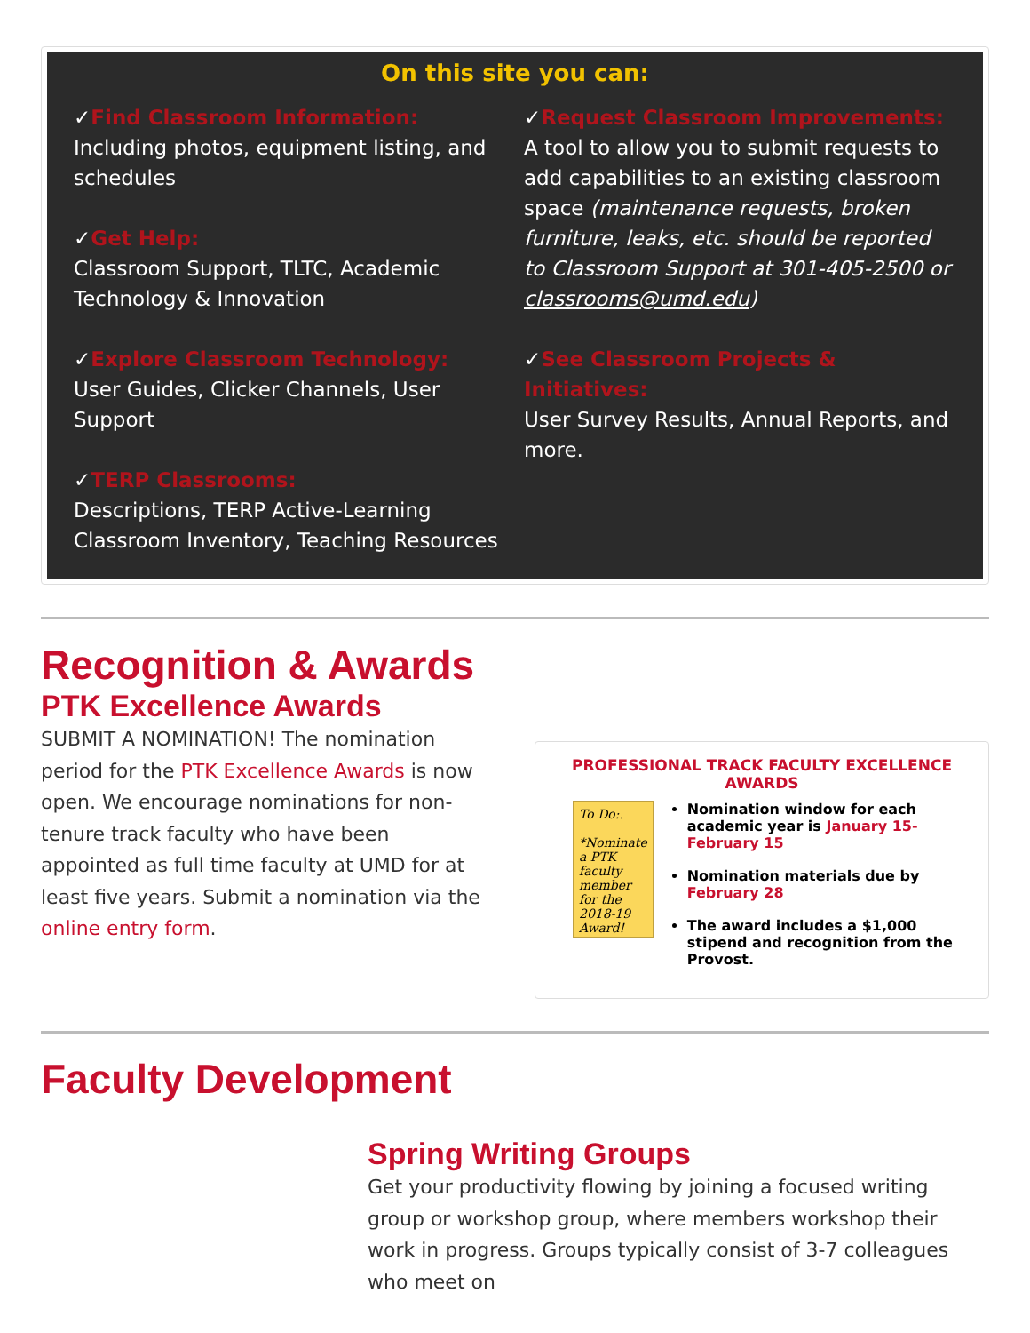On this site you can:
✓Find Classroom Information:
Including photos, equipment listing, and schedules
✓Get Help:
Classroom Support, TLTC, Academic Technology & Innovation
✓Explore Classroom Technology:
User Guides, Clicker Channels, User Support
✓TERP Classrooms:
Descriptions, TERP Active-Learning Classroom Inventory, Teaching Resources
✓Request Classroom Improvements:
A tool to allow you to submit requests to add capabilities to an existing classroom space (maintenance requests, broken furniture, leaks, etc. should be reported to Classroom Support at 301-405-2500 or classrooms@umd.edu)
✓See Classroom Projects & Initiatives:
User Survey Results, Annual Reports, and more.
Recognition & Awards
PTK Excellence Awards
SUBMIT A NOMINATION! The nomination period for the PTK Excellence Awards is now open. We encourage nominations for non-tenure track faculty who have been appointed as full time faculty at UMD for at least five years. Submit a nomination via the online entry form.
PROFESSIONAL TRACK FACULTY EXCELLENCE AWARDS
To Do:.
*Nominate a PTK faculty member for the 2018-19 Award!
Nomination window for each academic year is January 15-February 15
Nomination materials due by February 28
The award includes a $1,000 stipend and recognition from the Provost.
Faculty Development
Spring Writing Groups
Get your productivity flowing by joining a focused writing group or workshop group, where members workshop their work in progress. Groups typically consist of 3-7 colleagues who meet on